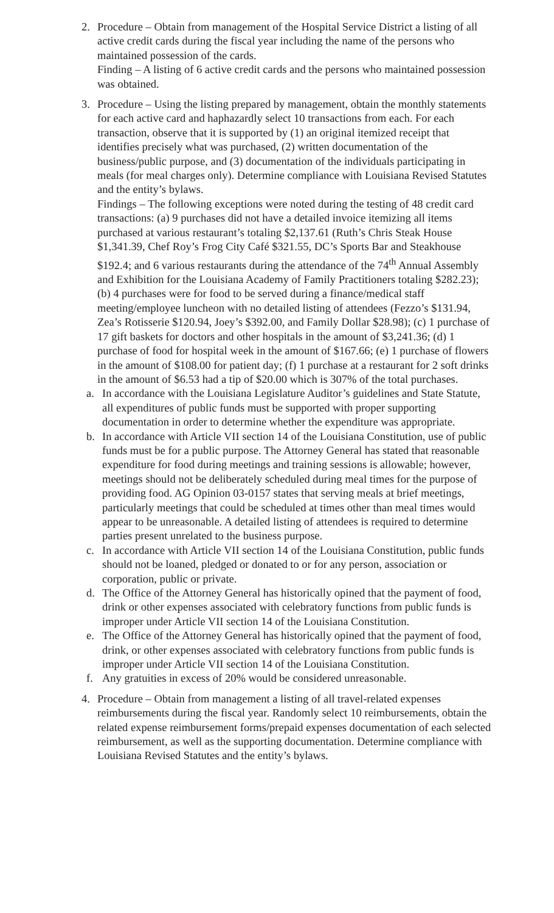2. Procedure – Obtain from management of the Hospital Service District a listing of all active credit cards during the fiscal year including the name of the persons who maintained possession of the cards.
Finding – A listing of 6 active credit cards and the persons who maintained possession was obtained.
3. Procedure – Using the listing prepared by management, obtain the monthly statements for each active card and haphazardly select 10 transactions from each. For each transaction, observe that it is supported by (1) an original itemized receipt that identifies precisely what was purchased, (2) written documentation of the business/public purpose, and (3) documentation of the individuals participating in meals (for meal charges only). Determine compliance with Louisiana Revised Statutes and the entity’s bylaws.
Findings – The following exceptions were noted during the testing of 48 credit card transactions: (a) 9 purchases did not have a detailed invoice itemizing all items purchased at various restaurant’s totaling $2,137.61 (Ruth’s Chris Steak House $1,341.39, Chef Roy’s Frog City Café $321.55, DC’s Sports Bar and Steakhouse $192.4; and 6 various restaurants during the attendance of the 74<sup>th</sup> Annual Assembly and Exhibition for the Louisiana Academy of Family Practitioners totaling $282.23); (b) 4 purchases were for food to be served during a finance/medical staff meeting/employee luncheon with no detailed listing of attendees (Fezzo’s $131.94, Zea’s Rotisserie $120.94, Joey’s $392.00, and Family Dollar $28.98); (c) 1 purchase of 17 gift baskets for doctors and other hospitals in the amount of $3,241.36; (d) 1 purchase of food for hospital week in the amount of $167.66; (e) 1 purchase of flowers in the amount of $108.00 for patient day; (f) 1 purchase at a restaurant for 2 soft drinks in the amount of $6.53 had a tip of $20.00 which is 307% of the total purchases.
a. In accordance with the Louisiana Legislature Auditor’s guidelines and State Statute, all expenditures of public funds must be supported with proper supporting documentation in order to determine whether the expenditure was appropriate.
b. In accordance with Article VII section 14 of the Louisiana Constitution, use of public funds must be for a public purpose. The Attorney General has stated that reasonable expenditure for food during meetings and training sessions is allowable; however, meetings should not be deliberately scheduled during meal times for the purpose of providing food. AG Opinion 03-0157 states that serving meals at brief meetings, particularly meetings that could be scheduled at times other than meal times would appear to be unreasonable. A detailed listing of attendees is required to determine parties present unrelated to the business purpose.
c. In accordance with Article VII section 14 of the Louisiana Constitution, public funds should not be loaned, pledged or donated to or for any person, association or corporation, public or private.
d. The Office of the Attorney General has historically opined that the payment of food, drink or other expenses associated with celebratory functions from public funds is improper under Article VII section 14 of the Louisiana Constitution.
e. The Office of the Attorney General has historically opined that the payment of food, drink, or other expenses associated with celebratory functions from public funds is improper under Article VII section 14 of the Louisiana Constitution.
f. Any gratuities in excess of 20% would be considered unreasonable.
4. Procedure – Obtain from management a listing of all travel-related expenses reimbursements during the fiscal year. Randomly select 10 reimbursements, obtain the related expense reimbursement forms/prepaid expenses documentation of each selected reimbursement, as well as the supporting documentation. Determine compliance with Louisiana Revised Statutes and the entity’s bylaws.